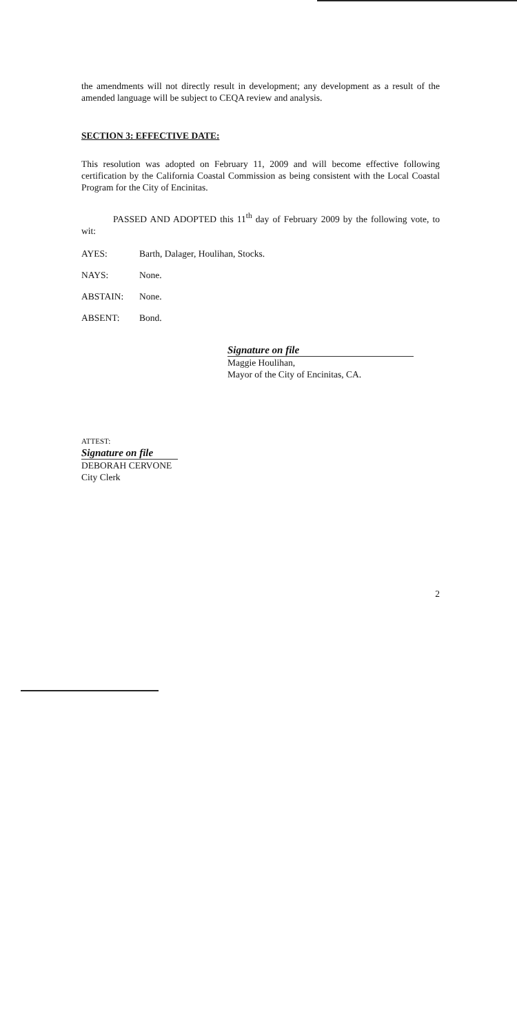the amendments will not directly result in development; any development as a result of the amended language will be subject to CEQA review and analysis.
SECTION 3: EFFECTIVE DATE:
This resolution was adopted on February 11, 2009 and will become effective following certification by the California Coastal Commission as being consistent with the Local Coastal Program for the City of Encinitas.
PASSED AND ADOPTED this 11<sup>th</sup> day of February 2009 by the following vote, to wit:
AYES: Barth, Dalager, Houlihan, Stocks.
NAYS: None.
ABSTAIN: None.
ABSENT: Bond.
Signature on file
Maggie Houlihan,
Mayor of the City of Encinitas, CA.
ATTEST:
Signature on file
DEBORAH CERVONE
City Clerk
2